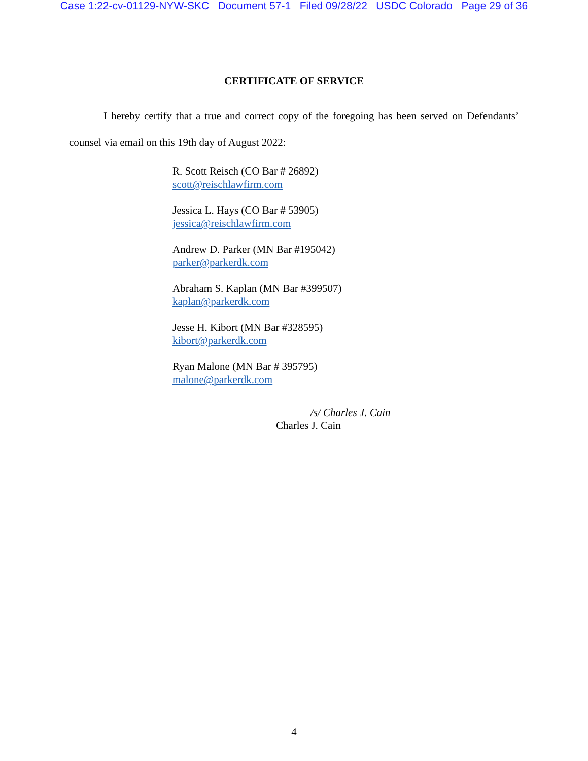Case 1:22-cv-01129-NYW-SKC Document 57-1 Filed 09/28/22 USDC Colorado Page 29 of 36
CERTIFICATE OF SERVICE
I hereby certify that a true and correct copy of the foregoing has been served on Defendants’ counsel via email on this 19th day of August 2022:
R. Scott Reisch (CO Bar # 26892)
scott@reischlawfirm.com
Jessica L. Hays (CO Bar # 53905)
jessica@reischlawfirm.com
Andrew D. Parker (MN Bar #195042)
parker@parkerdk.com
Abraham S. Kaplan (MN Bar #399507)
kaplan@parkerdk.com
Jesse H. Kibort (MN Bar #328595)
kibort@parkerdk.com
Ryan Malone (MN Bar # 395795)
malone@parkerdk.com
/s/ Charles J. Cain
Charles J. Cain
4